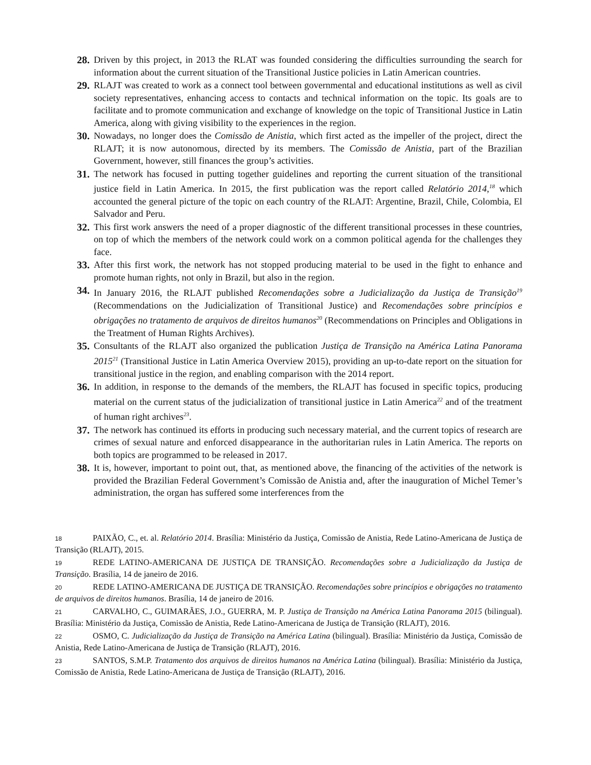28. Driven by this project, in 2013 the RLAT was founded considering the difficulties surrounding the search for information about the current situation of the Transitional Justice policies in Latin American countries.
29. RLAJT was created to work as a connect tool between governmental and educational institutions as well as civil society representatives, enhancing access to contacts and technical information on the topic. Its goals are to facilitate and to promote communication and exchange of knowledge on the topic of Transitional Justice in Latin America, along with giving visibility to the experiences in the region.
30. Nowadays, no longer does the Comissão de Anistia, which first acted as the impeller of the project, direct the RLAJT; it is now autonomous, directed by its members. The Comissão de Anistia, part of the Brazilian Government, however, still finances the group’s activities.
31. The network has focused in putting together guidelines and reporting the current situation of the transitional justice field in Latin America. In 2015, the first publication was the report called Relatório 2014,<sup>18</sup> which accounted the general picture of the topic on each country of the RLAJT: Argentine, Brazil, Chile, Colombia, El Salvador and Peru.
32. This first work answers the need of a proper diagnostic of the different transitional processes in these countries, on top of which the members of the network could work on a common political agenda for the challenges they face.
33. After this first work, the network has not stopped producing material to be used in the fight to enhance and promote human rights, not only in Brazil, but also in the region.
34. In January 2016, the RLAJT published Recomendações sobre a Judicialização da Justiça de Transição<sup>19</sup> (Recommendations on the Judicialization of Transitional Justice) and Recomendações sobre princípios e obrigações no tratamento de arquivos de direitos humanos<sup>20</sup> (Recommendations on Principles and Obligations in the Treatment of Human Rights Archives).
35. Consultants of the RLAJT also organized the publication Justiça de Transição na América Latina Panorama 2015<sup>21</sup> (Transitional Justice in Latin America Overview 2015), providing an up-to-date report on the situation for transitional justice in the region, and enabling comparison with the 2014 report.
36. In addition, in response to the demands of the members, the RLAJT has focused in specific topics, producing material on the current status of the judicialization of transitional justice in Latin America<sup>22</sup> and of the treatment of human right archives<sup>23</sup>.
37. The network has continued its efforts in producing such necessary material, and the current topics of research are crimes of sexual nature and enforced disappearance in the authoritarian rules in Latin America. The reports on both topics are programmed to be released in 2017.
38. It is, however, important to point out, that, as mentioned above, the financing of the activities of the network is provided the Brazilian Federal Government’s Comissão de Anistia and, after the inauguration of Michel Temer’s administration, the organ has suffered some interferences from the
18 PAIXÃO, C., et. al. Relatório 2014. Brasília: Ministério da Justiça, Comissão de Anistia, Rede Latino-Americana de Justiça de Transição (RLAJT), 2015.
19 REDE LATINO-AMERICANA DE JUSTIÇA DE TRANSIÇÃO. Recomendações sobre a Judicialização da Justiça de Transição. Brasília, 14 de janeiro de 2016.
20 REDE LATINO-AMERICANA DE JUSTIÇA DE TRANSIÇÃO. Recomendações sobre princípios e obrigações no tratamento de arquivos de direitos humanos. Brasília, 14 de janeiro de 2016.
21 CARVALHO, C., GUIMARÃES, J.O., GUERRA, M. P. Justiça de Transição na América Latina Panorama 2015 (bilingual). Brasília: Ministério da Justiça, Comissão de Anistia, Rede Latino-Americana de Justiça de Transição (RLAJT), 2016.
22 OSMO, C. Judicialização da Justiça de Transição na América Latina (bilingual). Brasília: Ministério da Justiça, Comissão de Anistia, Rede Latino-Americana de Justiça de Transição (RLAJT), 2016.
23 SANTOS, S.M.P. Tratamento dos arquivos de direitos humanos na América Latina (bilingual). Brasília: Ministério da Justiça, Comissão de Anistia, Rede Latino-Americana de Justiça de Transição (RLAJT), 2016.